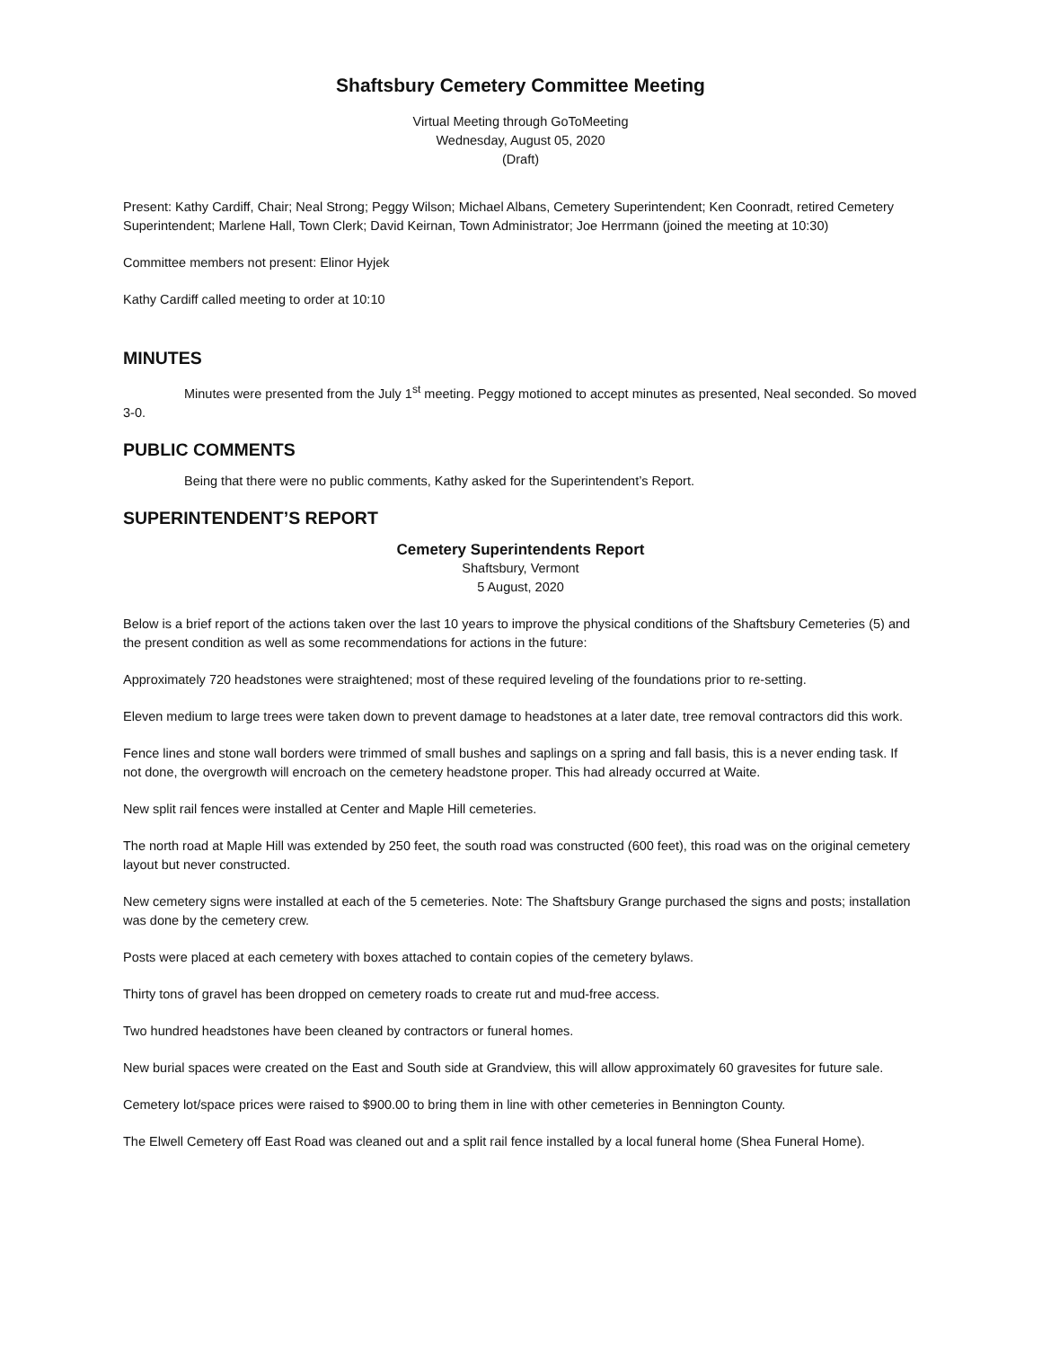Shaftsbury Cemetery Committee Meeting
Virtual Meeting through GoToMeeting
Wednesday, August 05, 2020
(Draft)
Present: Kathy Cardiff, Chair; Neal Strong; Peggy Wilson; Michael Albans, Cemetery Superintendent; Ken Coonradt, retired Cemetery Superintendent; Marlene Hall, Town Clerk; David Keirnan, Town Administrator; Joe Herrmann (joined the meeting at 10:30)
Committee members not present: Elinor Hyjek
Kathy Cardiff called meeting to order at 10:10
MINUTES
Minutes were presented from the July 1<sup>st</sup> meeting. Peggy motioned to accept minutes as presented, Neal seconded. So moved 3-0.
PUBLIC COMMENTS
Being that there were no public comments, Kathy asked for the Superintendent’s Report.
SUPERINTENDENT’S REPORT
Cemetery Superintendents Report
Shaftsbury, Vermont
5 August, 2020
Below is a brief report of the actions taken over the last 10 years to improve the physical conditions of the Shaftsbury Cemeteries (5) and the present condition as well as some recommendations for actions in the future:
Approximately 720 headstones were straightened; most of these required leveling of the foundations prior to re-setting.
Eleven medium to large trees were taken down to prevent damage to headstones at a later date, tree removal contractors did this work.
Fence lines and stone wall borders were trimmed of small bushes and saplings on a spring and fall basis, this is a never ending task. If not done, the overgrowth will encroach on the cemetery headstone proper. This had already occurred at Waite.
New split rail fences were installed at Center and Maple Hill cemeteries.
The north road at Maple Hill was extended by 250 feet, the south road was constructed (600 feet), this road was on the original cemetery layout but never constructed.
New cemetery signs were installed at each of the 5 cemeteries. Note: The Shaftsbury Grange purchased the signs and posts; installation was done by the cemetery crew.
Posts were placed at each cemetery with boxes attached to contain copies of the cemetery bylaws.
Thirty tons of gravel has been dropped on cemetery roads to create rut and mud-free access.
Two hundred headstones have been cleaned by contractors or funeral homes.
New burial spaces were created on the East and South side at Grandview, this will allow approximately 60 gravesites for future sale.
Cemetery lot/space prices were raised to $900.00 to bring them in line with other cemeteries in Bennington County.
The Elwell Cemetery off East Road was cleaned out and a split rail fence installed by a local funeral home (Shea Funeral Home).